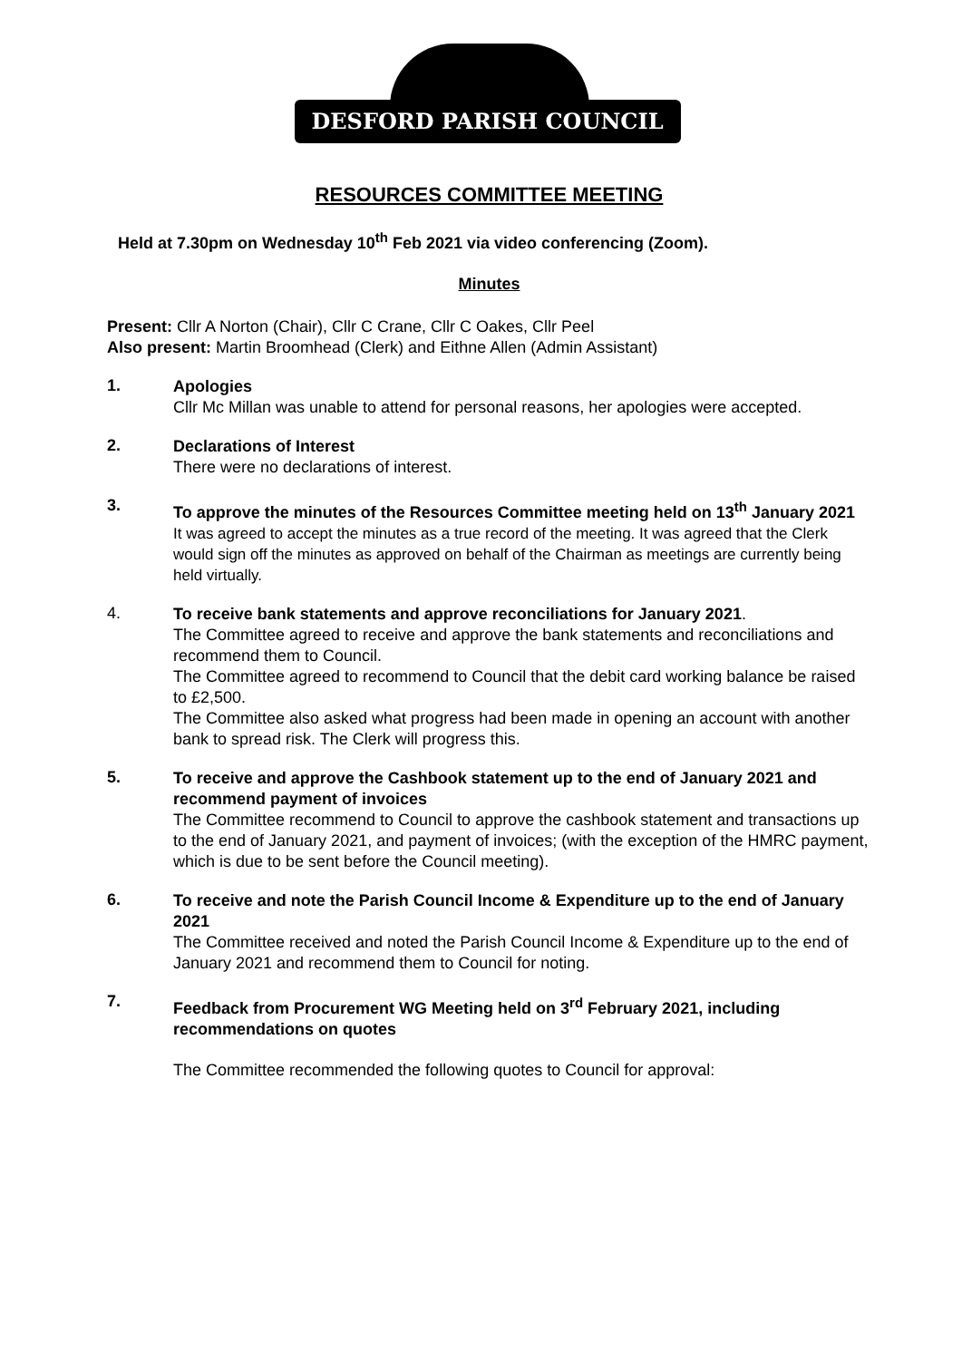DESFORD PARISH COUNCIL
RESOURCES COMMITTEE MEETING
Held at 7.30pm on Wednesday 10<sup>th</sup> Feb 2021 via video conferencing (Zoom).
Minutes
Present: Cllr A Norton (Chair), Cllr C Crane, Cllr C Oakes, Cllr Peel
Also present: Martin Broomhead (Clerk) and Eithne Allen (Admin Assistant)
1.
Apologies
Cllr Mc Millan was unable to attend for personal reasons, her apologies were accepted.
2.
Declarations of Interest
There were no declarations of interest.
3.
To approve the minutes of the Resources Committee meeting held on 13<sup>th</sup> January 2021
It was agreed to accept the minutes as a true record of the meeting. It was agreed that the Clerk would sign off the minutes as approved on behalf of the Chairman as meetings are currently being held virtually.
4.
To receive bank statements and approve reconciliations for January 2021.
The Committee agreed to receive and approve the bank statements and reconciliations and recommend them to Council.
The Committee agreed to recommend to Council that the debit card working balance be raised to £2,500.
The Committee also asked what progress had been made in opening an account with another bank to spread risk. The Clerk will progress this.
5.
To receive and approve the Cashbook statement up to the end of January 2021 and recommend payment of invoices
The Committee recommend to Council to approve the cashbook statement and transactions up to the end of January 2021, and payment of invoices; (with the exception of the HMRC payment, which is due to be sent before the Council meeting).
6.
To receive and note the Parish Council Income & Expenditure up to the end of January 2021
The Committee received and noted the Parish Council Income & Expenditure up to the end of January 2021 and recommend them to Council for noting.
7.
Feedback from Procurement WG Meeting held on 3<sup>rd</sup> February 2021, including recommendations on quotes
The Committee recommended the following quotes to Council for approval: